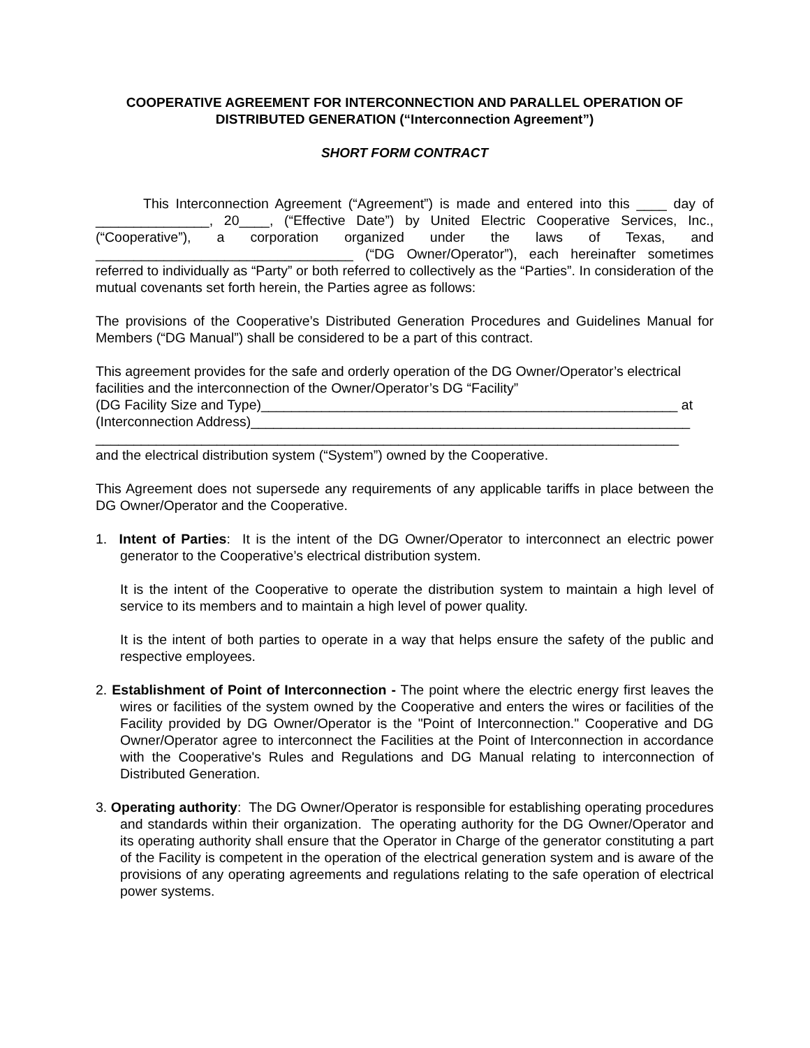COOPERATIVE AGREEMENT FOR INTERCONNECTION AND PARALLEL OPERATION OF DISTRIBUTED GENERATION (“Interconnection Agreement”)
SHORT FORM CONTRACT
This Interconnection Agreement (“Agreement”) is made and entered into this ____ day of _______________, 20____, (“Effective Date”) by United Electric Cooperative Services, Inc., (“Cooperative”), a corporation organized under the laws of Texas, and __________________________________ (“DG Owner/Operator”), each hereinafter sometimes referred to individually as “Party” or both referred to collectively as the “Parties”. In consideration of the mutual covenants set forth herein, the Parties agree as follows:
The provisions of the Cooperative’s Distributed Generation Procedures and Guidelines Manual for Members (“DG Manual”) shall be considered to be a part of this contract.
This agreement provides for the safe and orderly operation of the DG Owner/Operator’s electrical facilities and the interconnection of the Owner/Operator’s DG “Facility”
(DG Facility Size and Type)_______________________________________________________ at
(Interconnection Address)__________________________________________________________
_____________________________________________________________________________
and the electrical distribution system (“System”) owned by the Cooperative.
This Agreement does not supersede any requirements of any applicable tariffs in place between the DG Owner/Operator and the Cooperative.
1. Intent of Parties: It is the intent of the DG Owner/Operator to interconnect an electric power generator to the Cooperative’s electrical distribution system.
It is the intent of the Cooperative to operate the distribution system to maintain a high level of service to its members and to maintain a high level of power quality.
It is the intent of both parties to operate in a way that helps ensure the safety of the public and respective employees.
2. Establishment of Point of Interconnection - The point where the electric energy first leaves the wires or facilities of the system owned by the Cooperative and enters the wires or facilities of the Facility provided by DG Owner/Operator is the "Point of Interconnection." Cooperative and DG Owner/Operator agree to interconnect the Facilities at the Point of Interconnection in accordance with the Cooperative's Rules and Regulations and DG Manual relating to interconnection of Distributed Generation.
3. Operating authority: The DG Owner/Operator is responsible for establishing operating procedures and standards within their organization. The operating authority for the DG Owner/Operator and its operating authority shall ensure that the Operator in Charge of the generator constituting a part of the Facility is competent in the operation of the electrical generation system and is aware of the provisions of any operating agreements and regulations relating to the safe operation of electrical power systems.